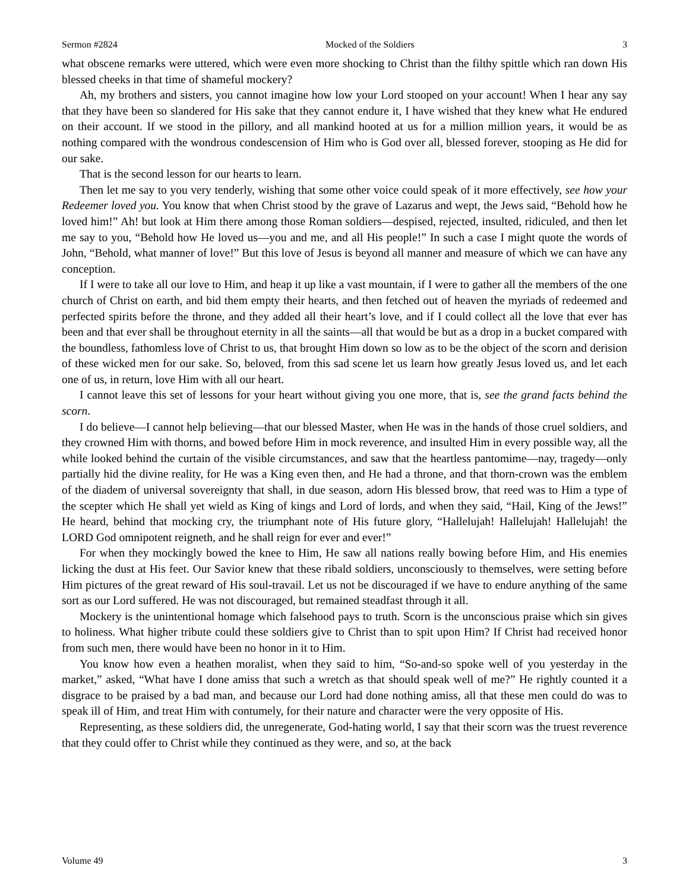Sermon #2824 Mocked of the Soldiers 3
what obscene remarks were uttered, which were even more shocking to Christ than the filthy spittle which ran down His blessed cheeks in that time of shameful mockery?
Ah, my brothers and sisters, you cannot imagine how low your Lord stooped on your account! When I hear any say that they have been so slandered for His sake that they cannot endure it, I have wished that they knew what He endured on their account. If we stood in the pillory, and all mankind hooted at us for a million million years, it would be as nothing compared with the wondrous condescension of Him who is God over all, blessed forever, stooping as He did for our sake.
That is the second lesson for our hearts to learn.
Then let me say to you very tenderly, wishing that some other voice could speak of it more effectively, see how your Redeemer loved you. You know that when Christ stood by the grave of Lazarus and wept, the Jews said, “Behold how he loved him!” Ah! but look at Him there among those Roman soldiers—despised, rejected, insulted, ridiculed, and then let me say to you, “Behold how He loved us—you and me, and all His people!” In such a case I might quote the words of John, “Behold, what manner of love!” But this love of Jesus is beyond all manner and measure of which we can have any conception.
If I were to take all our love to Him, and heap it up like a vast mountain, if I were to gather all the members of the one church of Christ on earth, and bid them empty their hearts, and then fetched out of heaven the myriads of redeemed and perfected spirits before the throne, and they added all their heart’s love, and if I could collect all the love that ever has been and that ever shall be throughout eternity in all the saints—all that would be but as a drop in a bucket compared with the boundless, fathomless love of Christ to us, that brought Him down so low as to be the object of the scorn and derision of these wicked men for our sake. So, beloved, from this sad scene let us learn how greatly Jesus loved us, and let each one of us, in return, love Him with all our heart.
I cannot leave this set of lessons for your heart without giving you one more, that is, see the grand facts behind the scorn.
I do believe—I cannot help believing—that our blessed Master, when He was in the hands of those cruel soldiers, and they crowned Him with thorns, and bowed before Him in mock reverence, and insulted Him in every possible way, all the while looked behind the curtain of the visible circumstances, and saw that the heartless pantomime—nay, tragedy—only partially hid the divine reality, for He was a King even then, and He had a throne, and that thorn-crown was the emblem of the diadem of universal sovereignty that shall, in due season, adorn His blessed brow, that reed was to Him a type of the scepter which He shall yet wield as King of kings and Lord of lords, and when they said, “Hail, King of the Jews!” He heard, behind that mocking cry, the triumphant note of His future glory, “Hallelujah! Hallelujah! Hallelujah! the LORD God omnipotent reigneth, and he shall reign for ever and ever!”
For when they mockingly bowed the knee to Him, He saw all nations really bowing before Him, and His enemies licking the dust at His feet. Our Savior knew that these ribald soldiers, unconsciously to themselves, were setting before Him pictures of the great reward of His soul-travail. Let us not be discouraged if we have to endure anything of the same sort as our Lord suffered. He was not discouraged, but remained steadfast through it all.
Mockery is the unintentional homage which falsehood pays to truth. Scorn is the unconscious praise which sin gives to holiness. What higher tribute could these soldiers give to Christ than to spit upon Him? If Christ had received honor from such men, there would have been no honor in it to Him.
You know how even a heathen moralist, when they said to him, “So-and-so spoke well of you yesterday in the market,” asked, “What have I done amiss that such a wretch as that should speak well of me?” He rightly counted it a disgrace to be praised by a bad man, and because our Lord had done nothing amiss, all that these men could do was to speak ill of Him, and treat Him with contumely, for their nature and character were the very opposite of His.
Representing, as these soldiers did, the unregenerate, God-hating world, I say that their scorn was the truest reverence that they could offer to Christ while they continued as they were, and so, at the back
Volume 49 3